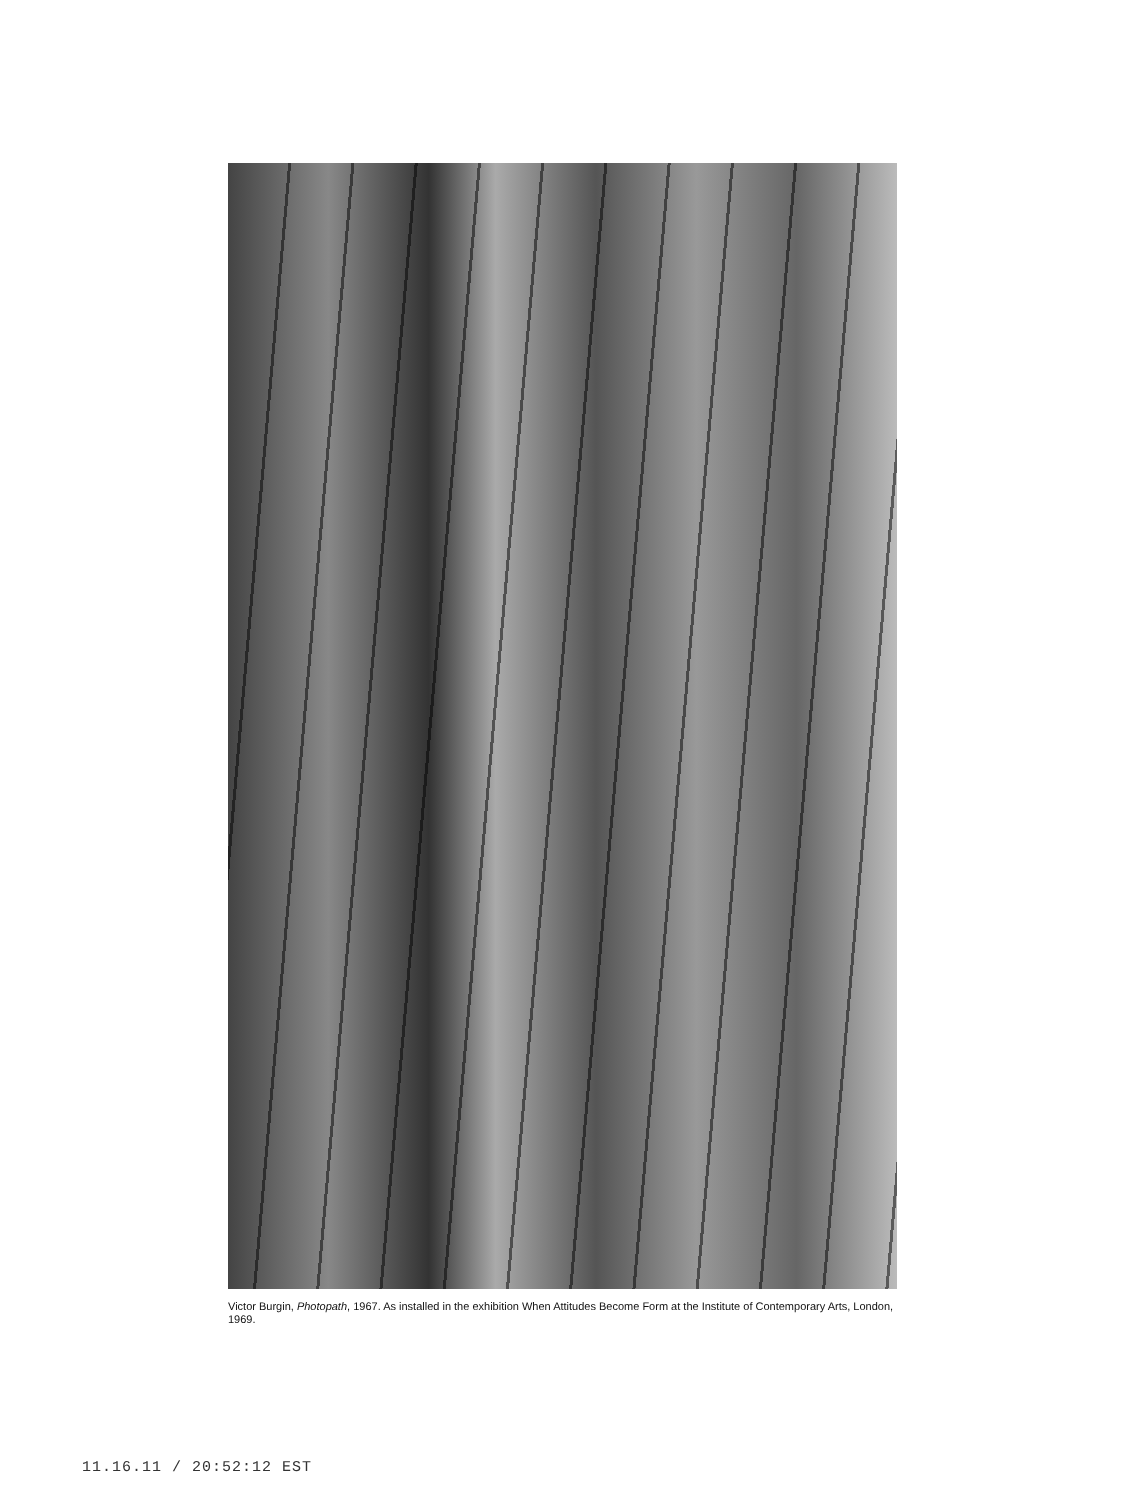Victor Burgin, Photopath, 1967. As installed in the exhibition When Attitudes Become Form at the Institute of Contemporary Arts, London, 1969.
11.16.11 / 20:52:12 EST